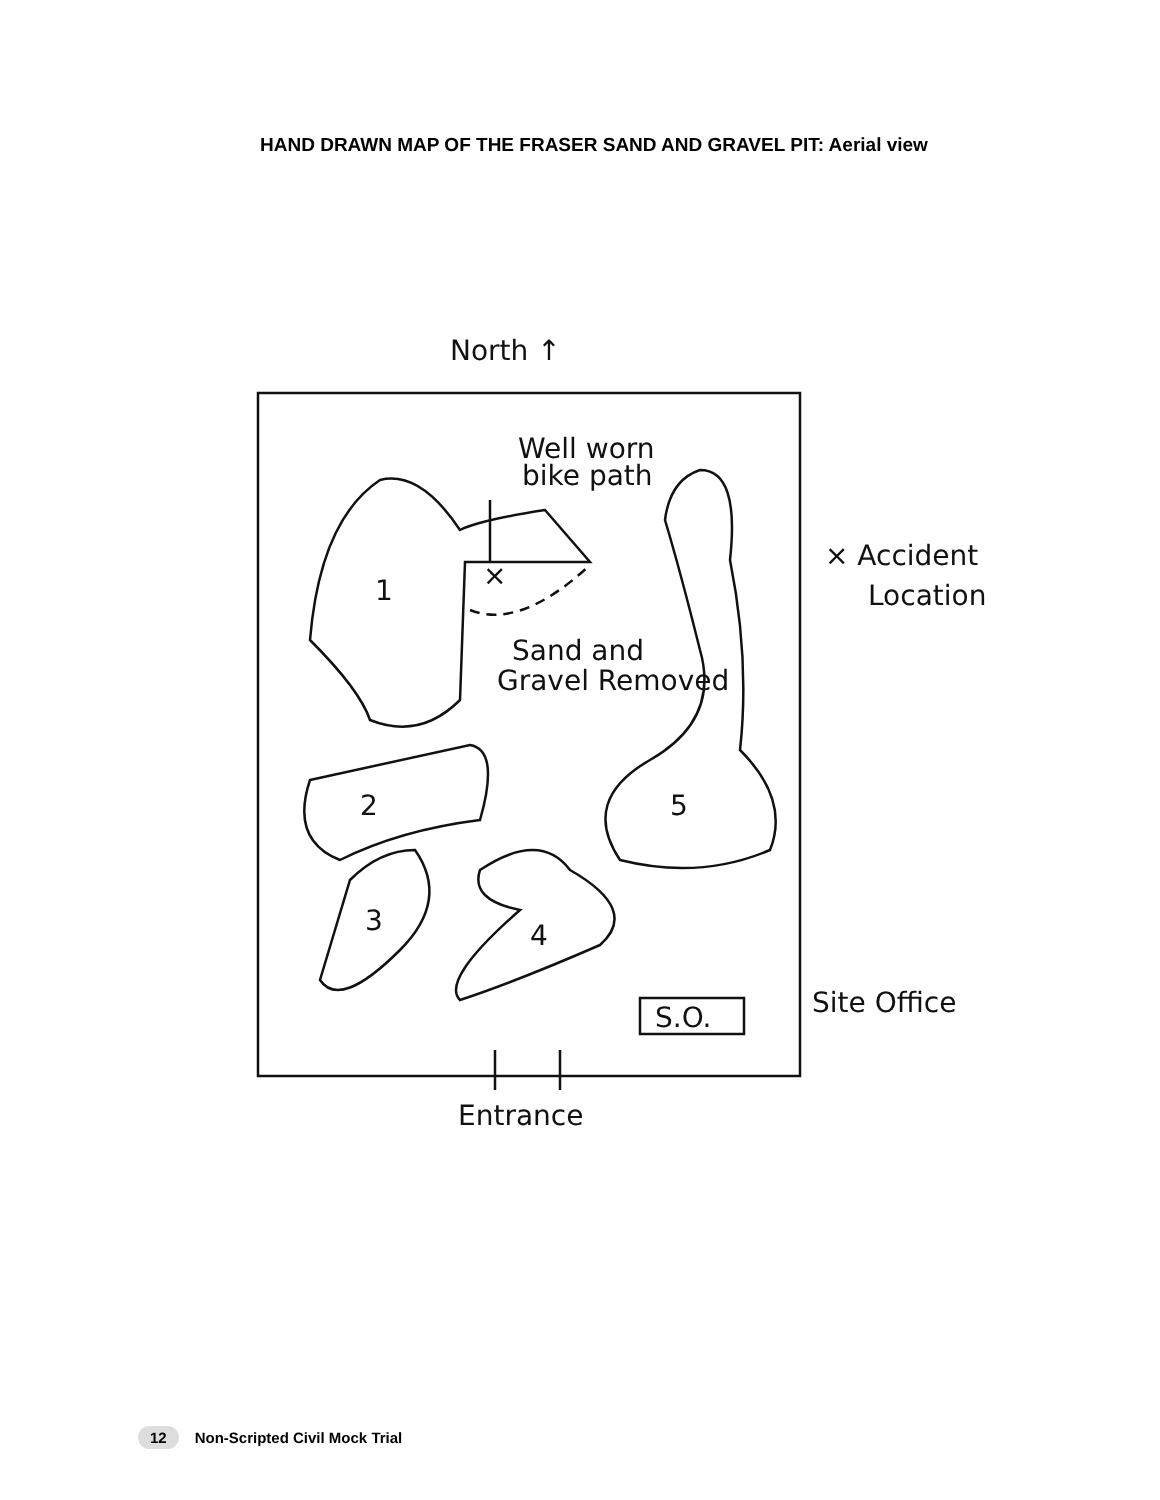HAND DRAWN MAP OF THE FRASER SAND AND GRAVEL PIT: Aerial view
North ↑
Well worn
bike path
×
1
Sand and
Gravel Removed
× Accident
Location
2
5
3
4
S.O.
Site Office
Entrance
12 Non-Scripted Civil Mock Trial